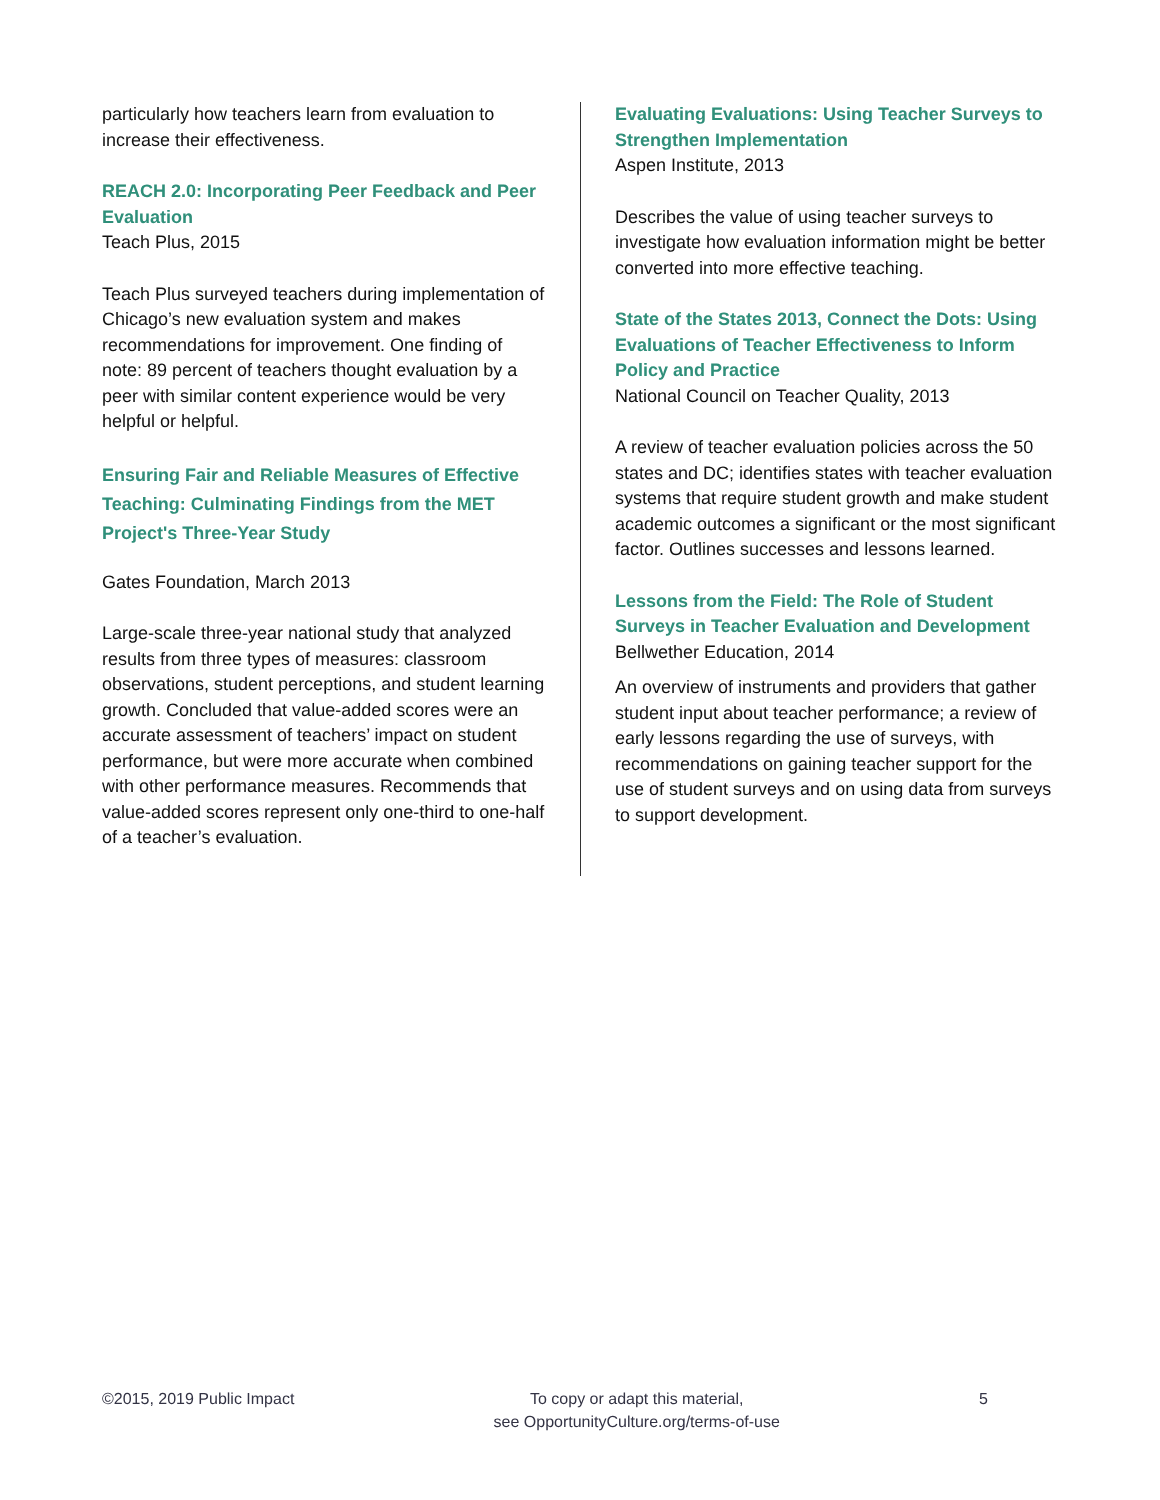particularly how teachers learn from evaluation to increase their effectiveness.
REACH 2.0: Incorporating Peer Feedback and Peer Evaluation
Teach Plus, 2015
Teach Plus surveyed teachers during implementation of Chicago’s new evaluation system and makes recommendations for improvement. One finding of note: 89 percent of teachers thought evaluation by a peer with similar content experience would be very helpful or helpful.
Ensuring Fair and Reliable Measures of Effective Teaching: Culminating Findings from the MET Project's Three-Year Study
Gates Foundation, March 2013
Large-scale three-year national study that analyzed results from three types of measures: classroom observations, student perceptions, and student learning growth. Concluded that value-added scores were an accurate assessment of teachers’ impact on student performance, but were more accurate when combined with other performance measures. Recommends that value-added scores represent only one-third to one-half of a teacher’s evaluation.
Evaluating Evaluations: Using Teacher Surveys to Strengthen Implementation
Aspen Institute, 2013
Describes the value of using teacher surveys to investigate how evaluation information might be better converted into more effective teaching.
State of the States 2013, Connect the Dots: Using Evaluations of Teacher Effectiveness to Inform Policy and Practice
National Council on Teacher Quality, 2013
A review of teacher evaluation policies across the 50 states and DC; identifies states with teacher evaluation systems that require student growth and make student academic outcomes a significant or the most significant factor. Outlines successes and lessons learned.
Lessons from the Field: The Role of Student Surveys in Teacher Evaluation and Development
Bellwether Education, 2014
An overview of instruments and providers that gather student input about teacher performance; a review of early lessons regarding the use of surveys, with recommendations on gaining teacher support for the use of student surveys and on using data from surveys to support development.
©2015, 2019 Public Impact To copy or adapt this material,
see OpportunityCulture.org/terms-of-use
5